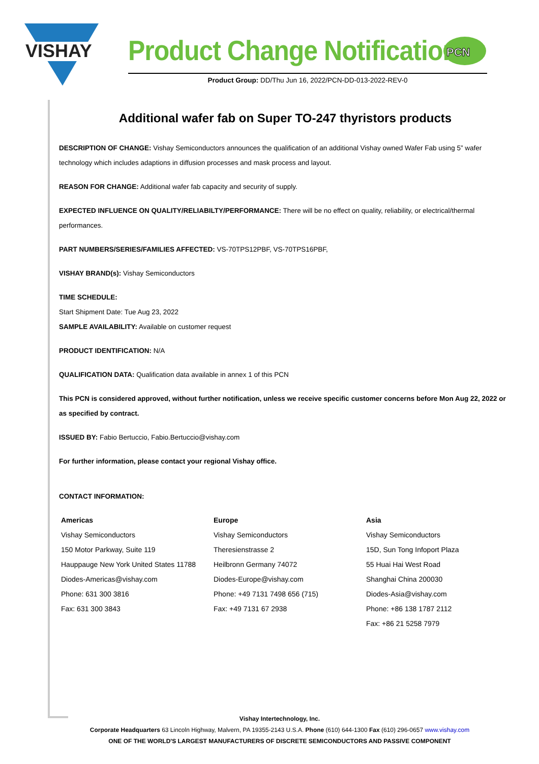VISHAY
Product Change Notification
PCN
Product Group: DD/Thu Jun 16, 2022/PCN-DD-013-2022-REV-0
Additional wafer fab on Super TO-247 thyristors products
DESCRIPTION OF CHANGE: Vishay Semiconductors announces the qualification of an additional Vishay owned Wafer Fab using 5” wafer technology which includes adaptions in diffusion processes and mask process and layout.
REASON FOR CHANGE: Additional wafer fab capacity and security of supply.
EXPECTED INFLUENCE ON QUALITY/RELIABILTY/PERFORMANCE: There will be no effect on quality, reliability, or electrical/thermal performances.
PART NUMBERS/SERIES/FAMILIES AFFECTED: VS-70TPS12PBF, VS-70TPS16PBF,
VISHAY BRAND(s): Vishay Semiconductors
TIME SCHEDULE:
Start Shipment Date: Tue Aug 23, 2022
SAMPLE AVAILABILITY: Available on customer request
PRODUCT IDENTIFICATION: N/A
QUALIFICATION DATA: Qualification data available in annex 1 of this PCN
This PCN is considered approved, without further notification, unless we receive specific customer concerns before Mon Aug 22, 2022 or as specified by contract.
ISSUED BY: Fabio Bertuccio, Fabio.Bertuccio@vishay.com
For further information, please contact your regional Vishay office.
CONTACT INFORMATION:
| Americas | Europe | Asia |
| --- | --- | --- |
| Vishay Semiconductors | Vishay Semiconductors | Vishay Semiconductors |
| 150 Motor Parkway, Suite 119 | Theresienstrasse 2 | 15D, Sun Tong Infoport Plaza |
| Hauppauge New York United States 11788 | Heilbronn Germany 74072 | 55 Huai Hai West Road |
| Diodes-Americas@vishay.com | Diodes-Europe@vishay.com | Shanghai China 200030 |
| Phone: 631 300 3816 | Phone: +49 7131 7498 656 (715) | Diodes-Asia@vishay.com |
| Fax: 631 300 3843 | Fax: +49 7131 67 2938 | Phone: +86 138 1787 2112 |
| | | Fax: +86 21 5258 7979 |
Vishay Intertechnology, Inc.
Corporate Headquarters 63 Lincoln Highway, Malvern, PA 19355-2143 U.S.A. Phone (610) 644-1300 Fax (610) 296-0657 www.vishay.com
ONE OF THE WORLD'S LARGEST MANUFACTURERS OF DISCRETE SEMICONDUCTORS AND PASSIVE COMPONENT